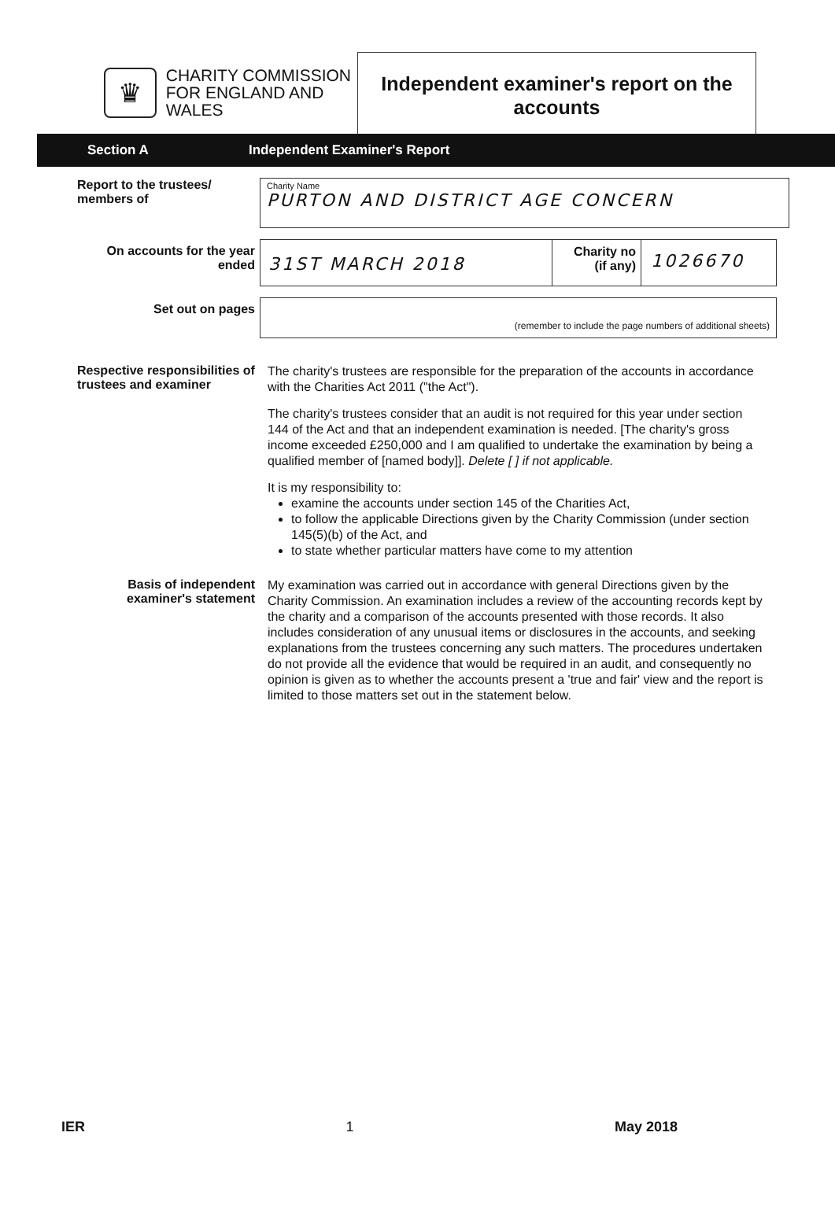♛
CHARITY COMMISSION
FOR ENGLAND AND WALES
Independent examiner's report on the accounts
Section A Independent Examiner's Report
Report to the trustees/ members of
Charity Name
PURTON AND DISTRICT AGE CONCERN
On accounts for the year ended
31ST MARCH 2018
Charity no
(if any)
1026670
Set out on pages
(remember to include the page numbers of additional sheets)
Respective responsibilities of trustees and examiner
The charity's trustees are responsible for the preparation of the accounts in accordance with the Charities Act 2011 ("the Act").
The charity's trustees consider that an audit is not required for this year under section 144 of the Act and that an independent examination is needed. [The charity's gross income exceeded £250,000 and I am qualified to undertake the examination by being a qualified member of [named body]]. Delete [ ] if not applicable.
It is my responsibility to:
examine the accounts under section 145 of the Charities Act,
to follow the applicable Directions given by the Charity Commission (under section 145(5)(b) of the Act, and
to state whether particular matters have come to my attention
Basis of independent examiner's statement
My examination was carried out in accordance with general Directions given by the Charity Commission. An examination includes a review of the accounting records kept by the charity and a comparison of the accounts presented with those records. It also includes consideration of any unusual items or disclosures in the accounts, and seeking explanations from the trustees concerning any such matters. The procedures undertaken do not provide all the evidence that would be required in an audit, and consequently no opinion is given as to whether the accounts present a 'true and fair' view and the report is limited to those matters set out in the statement below.
IER 1 May 2018